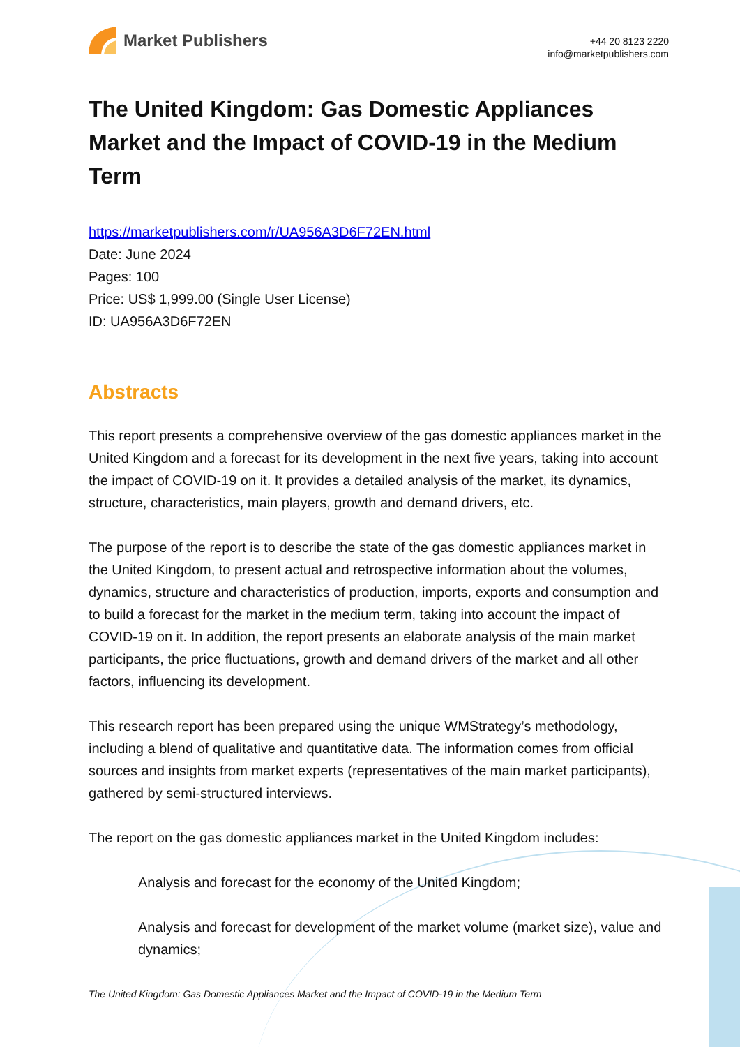Market Publishers
+44 20 8123 2220
info@marketpublishers.com
The United Kingdom: Gas Domestic Appliances Market and the Impact of COVID-19 in the Medium Term
https://marketpublishers.com/r/UA956A3D6F72EN.html
Date: June 2024
Pages: 100
Price: US$ 1,999.00 (Single User License)
ID: UA956A3D6F72EN
Abstracts
This report presents a comprehensive overview of the gas domestic appliances market in the United Kingdom and a forecast for its development in the next five years, taking into account the impact of COVID-19 on it. It provides a detailed analysis of the market, its dynamics, structure, characteristics, main players, growth and demand drivers, etc.
The purpose of the report is to describe the state of the gas domestic appliances market in the United Kingdom, to present actual and retrospective information about the volumes, dynamics, structure and characteristics of production, imports, exports and consumption and to build a forecast for the market in the medium term, taking into account the impact of COVID-19 on it. In addition, the report presents an elaborate analysis of the main market participants, the price fluctuations, growth and demand drivers of the market and all other factors, influencing its development.
This research report has been prepared using the unique WMStrategy’s methodology, including a blend of qualitative and quantitative data. The information comes from official sources and insights from market experts (representatives of the main market participants), gathered by semi-structured interviews.
The report on the gas domestic appliances market in the United Kingdom includes:
Analysis and forecast for the economy of the United Kingdom;
Analysis and forecast for development of the market volume (market size), value and dynamics;
The United Kingdom: Gas Domestic Appliances Market and the Impact of COVID-19 in the Medium Term